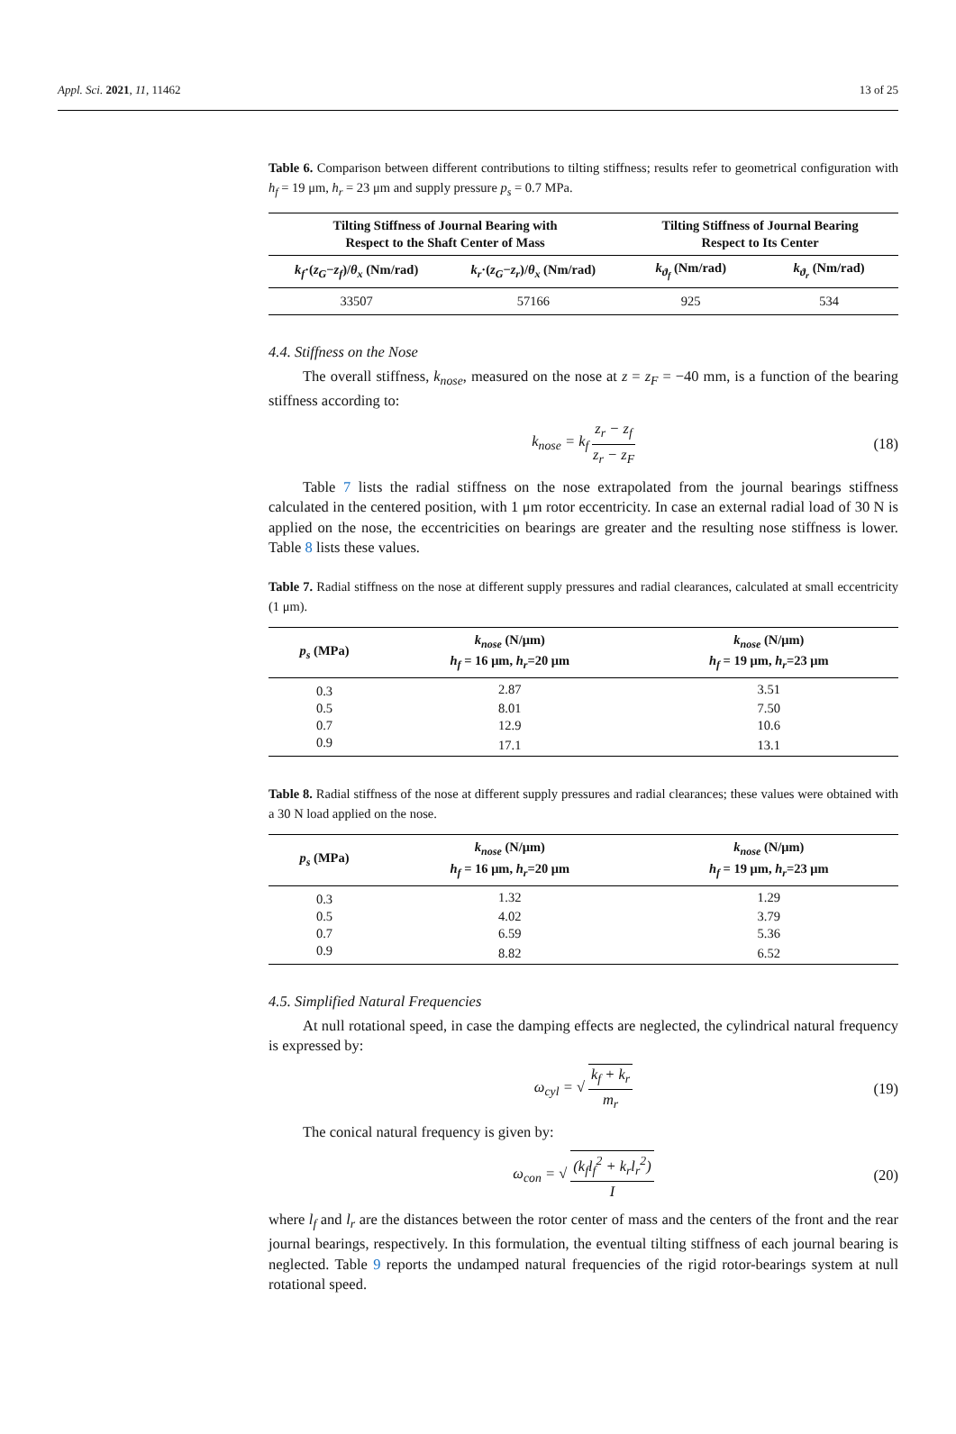Appl. Sci. 2021, 11, 11462 13 of 25
Table 6. Comparison between different contributions to tilting stiffness; results refer to geometrical configuration with h<sub>f</sub> = 19 μm, h<sub>r</sub> = 23 μm and supply pressure p<sub>s</sub> = 0.7 MPa.
| Tilting Stiffness of Journal Bearing with Respect to the Shaft Center of Mass | | Tilting Stiffness of Journal Bearing Respect to Its Center | |
| --- | --- | --- | --- |
| k<sub>f</sub> ·( z<sub>G</sub> − z<sub>f</sub> )/ θ<sub>x</sub> (Nm/rad) | k<sub>r</sub> ·( z<sub>G</sub> − z<sub>r</sub> )/ θ<sub>x</sub> (Nm/rad) | k<sub>ϑ<sub>f</sub></sub> (Nm/rad) | k<sub>ϑ<sub>r</sub></sub> (Nm/rad) |
| 33507 | 57166 | 925 | 534 |
4.4. Stiffness on the Nose
The overall stiffness, k<sub>nose</sub>, measured on the nose at z = z<sub>F</sub> = −40 mm, is a function of the bearing stiffness according to:
k<sub>nose</sub> = k<sub>f</sub> z<sub>r</sub> − z<sub>f</sub> z<sub>r</sub> − z<sub>F</sub> (18)
Table 7 lists the radial stiffness on the nose extrapolated from the journal bearings stiffness calculated in the centered position, with 1 μm rotor eccentricity. In case an external radial load of 30 N is applied on the nose, the eccentricities on bearings are greater and the resulting nose stiffness is lower. Table 8 lists these values.
Table 7. Radial stiffness on the nose at different supply pressures and radial clearances, calculated at small eccentricity (1 μm).
| p<sub>s</sub> (MPa) | k<sub>nose</sub> (N/μm) h<sub>f</sub> = 16 μm, h<sub>r</sub> =20 μm | k<sub>nose</sub> (N/μm) h<sub>f</sub> = 19 μm, h<sub>r</sub> =23 μm |
| --- | --- | --- |
| 0.3 | 2.87 | 3.51 |
| 0.5 | 8.01 | 7.50 |
| 0.7 | 12.9 | 10.6 |
| 0.9 | 17.1 | 13.1 |
Table 8. Radial stiffness of the nose at different supply pressures and radial clearances; these values were obtained with a 30 N load applied on the nose.
| p<sub>s</sub> (MPa) | k<sub>nose</sub> (N/μm) h<sub>f</sub> = 16 μm, h<sub>r</sub> =20 μm | k<sub>nose</sub> (N/μm) h<sub>f</sub> = 19 μm, h<sub>r</sub> =23 μm |
| --- | --- | --- |
| 0.3 | 1.32 | 1.29 |
| 0.5 | 4.02 | 3.79 |
| 0.7 | 6.59 | 5.36 |
| 0.9 | 8.82 | 6.52 |
4.5. Simplified Natural Frequencies
At null rotational speed, in case the damping effects are neglected, the cylindrical natural frequency is expressed by:
ω<sub>cyl</sub> = √ k<sub>f</sub> + k<sub>r</sub> m<sub>r</sub> (19)
The conical natural frequency is given by:
ω<sub>con</sub> = √ (k<sub>f</sub>l<sub>f</sub><sup>2</sup> + k<sub>r</sub>l<sub>r</sub><sup>2</sup>) I (20)
where l<sub>f</sub> and l<sub>r</sub> are the distances between the rotor center of mass and the centers of the front and the rear journal bearings, respectively. In this formulation, the eventual tilting stiffness of each journal bearing is neglected. Table 9 reports the undamped natural frequencies of the rigid rotor-bearings system at null rotational speed.